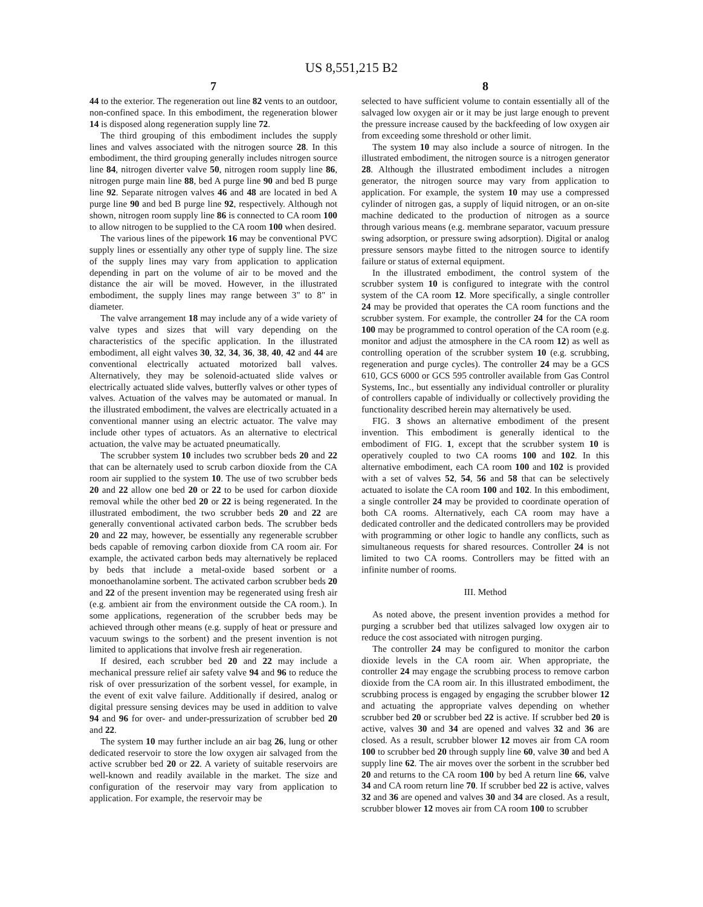US 8,551,215 B2
7
44 to the exterior. The regeneration out line 82 vents to an outdoor, non-confined space. In this embodiment, the regeneration blower 14 is disposed along regeneration supply line 72.
The third grouping of this embodiment includes the supply lines and valves associated with the nitrogen source 28. In this embodiment, the third grouping generally includes nitrogen source line 84, nitrogen diverter valve 50, nitrogen room supply line 86, nitrogen purge main line 88, bed A purge line 90 and bed B purge line 92. Separate nitrogen valves 46 and 48 are located in bed A purge line 90 and bed B purge line 92, respectively. Although not shown, nitrogen room supply line 86 is connected to CA room 100 to allow nitrogen to be supplied to the CA room 100 when desired.
The various lines of the pipework 16 may be conventional PVC supply lines or essentially any other type of supply line. The size of the supply lines may vary from application to application depending in part on the volume of air to be moved and the distance the air will be moved. However, in the illustrated embodiment, the supply lines may range between 3" to 8" in diameter.
The valve arrangement 18 may include any of a wide variety of valve types and sizes that will vary depending on the characteristics of the specific application. In the illustrated embodiment, all eight valves 30, 32, 34, 36, 38, 40, 42 and 44 are conventional electrically actuated motorized ball valves. Alternatively, they may be solenoid-actuated slide valves or electrically actuated slide valves, butterfly valves or other types of valves. Actuation of the valves may be automated or manual. In the illustrated embodiment, the valves are electrically actuated in a conventional manner using an electric actuator. The valve may include other types of actuators. As an alternative to electrical actuation, the valve may be actuated pneumatically.
The scrubber system 10 includes two scrubber beds 20 and 22 that can be alternately used to scrub carbon dioxide from the CA room air supplied to the system 10. The use of two scrubber beds 20 and 22 allow one bed 20 or 22 to be used for carbon dioxide removal while the other bed 20 or 22 is being regenerated. In the illustrated embodiment, the two scrubber beds 20 and 22 are generally conventional activated carbon beds. The scrubber beds 20 and 22 may, however, be essentially any regenerable scrubber beds capable of removing carbon dioxide from CA room air. For example, the activated carbon beds may alternatively be replaced by beds that include a metal-oxide based sorbent or a monoethanolamine sorbent. The activated carbon scrubber beds 20 and 22 of the present invention may be regenerated using fresh air (e.g. ambient air from the environment outside the CA room.). In some applications, regeneration of the scrubber beds may be achieved through other means (e.g. supply of heat or pressure and vacuum swings to the sorbent) and the present invention is not limited to applications that involve fresh air regeneration.
If desired, each scrubber bed 20 and 22 may include a mechanical pressure relief air safety valve 94 and 96 to reduce the risk of over pressurization of the sorbent vessel, for example, in the event of exit valve failure. Additionally if desired, analog or digital pressure sensing devices may be used in addition to valve 94 and 96 for over- and under-pressurization of scrubber bed 20 and 22.
The system 10 may further include an air bag 26, lung or other dedicated reservoir to store the low oxygen air salvaged from the active scrubber bed 20 or 22. A variety of suitable reservoirs are well-known and readily available in the market. The size and configuration of the reservoir may vary from application to application. For example, the reservoir may be
8
selected to have sufficient volume to contain essentially all of the salvaged low oxygen air or it may be just large enough to prevent the pressure increase caused by the backfeeding of low oxygen air from exceeding some threshold or other limit.
The system 10 may also include a source of nitrogen. In the illustrated embodiment, the nitrogen source is a nitrogen generator 28. Although the illustrated embodiment includes a nitrogen generator, the nitrogen source may vary from application to application. For example, the system 10 may use a compressed cylinder of nitrogen gas, a supply of liquid nitrogen, or an on-site machine dedicated to the production of nitrogen as a source through various means (e.g. membrane separator, vacuum pressure swing adsorption, or pressure swing adsorption). Digital or analog pressure sensors maybe fitted to the nitrogen source to identify failure or status of external equipment.
In the illustrated embodiment, the control system of the scrubber system 10 is configured to integrate with the control system of the CA room 12. More specifically, a single controller 24 may be provided that operates the CA room functions and the scrubber system. For example, the controller 24 for the CA room 100 may be programmed to control operation of the CA room (e.g. monitor and adjust the atmosphere in the CA room 12) as well as controlling operation of the scrubber system 10 (e.g. scrubbing, regeneration and purge cycles). The controller 24 may be a GCS 610, GCS 6000 or GCS 595 controller available from Gas Control Systems, Inc., but essentially any individual controller or plurality of controllers capable of individually or collectively providing the functionality described herein may alternatively be used.
FIG. 3 shows an alternative embodiment of the present invention. This embodiment is generally identical to the embodiment of FIG. 1, except that the scrubber system 10 is operatively coupled to two CA rooms 100 and 102. In this alternative embodiment, each CA room 100 and 102 is provided with a set of valves 52, 54, 56 and 58 that can be selectively actuated to isolate the CA room 100 and 102. In this embodiment, a single controller 24 may be provided to coordinate operation of both CA rooms. Alternatively, each CA room may have a dedicated controller and the dedicated controllers may be provided with programming or other logic to handle any conflicts, such as simultaneous requests for shared resources. Controller 24 is not limited to two CA rooms. Controllers may be fitted with an infinite number of rooms.
III. Method
As noted above, the present invention provides a method for purging a scrubber bed that utilizes salvaged low oxygen air to reduce the cost associated with nitrogen purging.
The controller 24 may be configured to monitor the carbon dioxide levels in the CA room air. When appropriate, the controller 24 may engage the scrubbing process to remove carbon dioxide from the CA room air. In this illustrated embodiment, the scrubbing process is engaged by engaging the scrubber blower 12 and actuating the appropriate valves depending on whether scrubber bed 20 or scrubber bed 22 is active. If scrubber bed 20 is active, valves 30 and 34 are opened and valves 32 and 36 are closed. As a result, scrubber blower 12 moves air from CA room 100 to scrubber bed 20 through supply line 60, valve 30 and bed A supply line 62. The air moves over the sorbent in the scrubber bed 20 and returns to the CA room 100 by bed A return line 66, valve 34 and CA room return line 70. If scrubber bed 22 is active, valves 32 and 36 are opened and valves 30 and 34 are closed. As a result, scrubber blower 12 moves air from CA room 100 to scrubber